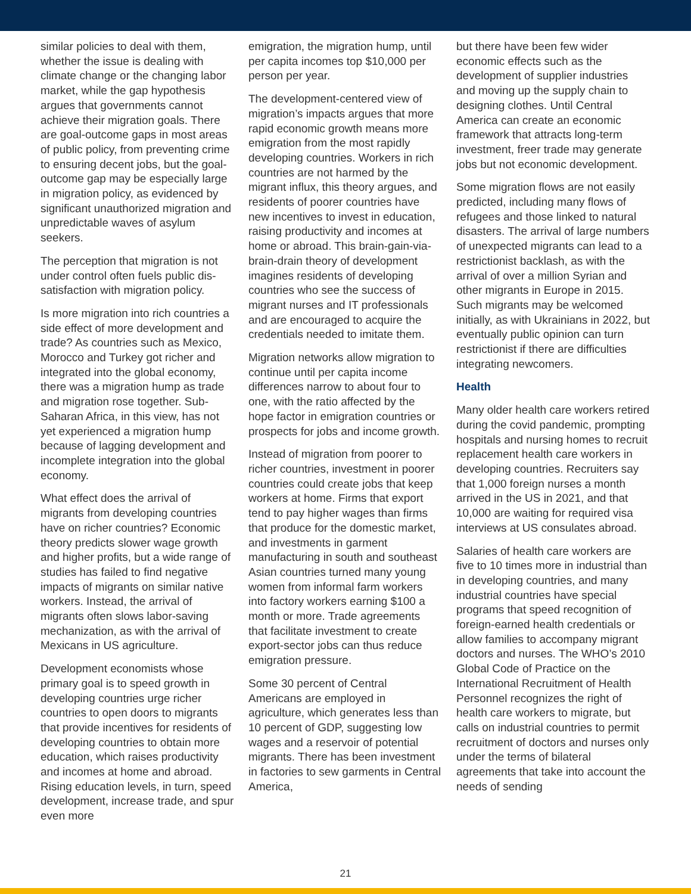similar policies to deal with them, whether the issue is dealing with climate change or the changing labor market, while the gap hypothesis argues that governments cannot achieve their migration goals. There are goal-outcome gaps in most areas of public policy, from preventing crime to ensuring decent jobs, but the goal-outcome gap may be especially large in migration policy, as evidenced by significant unauthorized migration and unpredictable waves of asylum seekers.
The perception that migration is not under control often fuels public dis-satisfaction with migration policy.
Is more migration into rich countries a side effect of more development and trade? As countries such as Mexico, Morocco and Turkey got richer and integrated into the global economy, there was a migration hump as trade and migration rose together. Sub-Saharan Africa, in this view, has not yet experienced a migration hump because of lagging development and incomplete integration into the global economy.
What effect does the arrival of migrants from developing countries have on richer countries? Economic theory predicts slower wage growth and higher profits, but a wide range of studies has failed to find negative impacts of migrants on similar native workers. Instead, the arrival of migrants often slows labor-saving mechanization, as with the arrival of Mexicans in US agriculture.
Development economists whose primary goal is to speed growth in developing countries urge richer countries to open doors to migrants that provide incentives for residents of developing countries to obtain more education, which raises productivity and incomes at home and abroad. Rising education levels, in turn, speed development, increase trade, and spur even more
emigration, the migration hump, until per capita incomes top $10,000 per person per year.
The development-centered view of migration’s impacts argues that more rapid economic growth means more emigration from the most rapidly developing countries. Workers in rich countries are not harmed by the migrant influx, this theory argues, and residents of poorer countries have new incentives to invest in education, raising productivity and incomes at home or abroad. This brain-gain-via-brain-drain theory of development imagines residents of developing countries who see the success of migrant nurses and IT professionals and are encouraged to acquire the credentials needed to imitate them.
Migration networks allow migration to continue until per capita income differences narrow to about four to one, with the ratio affected by the hope factor in emigration countries or prospects for jobs and income growth.
Instead of migration from poorer to richer countries, investment in poorer countries could create jobs that keep workers at home. Firms that export tend to pay higher wages than firms that produce for the domestic market, and investments in garment manufacturing in south and southeast Asian countries turned many young women from informal farm workers into factory workers earning $100 a month or more. Trade agreements that facilitate investment to create export-sector jobs can thus reduce emigration pressure.
Some 30 percent of Central Americans are employed in agriculture, which generates less than 10 percent of GDP, suggesting low wages and a reservoir of potential migrants. There has been investment in factories to sew garments in Central America,
but there have been few wider economic effects such as the development of supplier industries and moving up the supply chain to designing clothes. Until Central America can create an economic framework that attracts long-term investment, freer trade may generate jobs but not economic development.
Some migration flows are not easily predicted, including many flows of refugees and those linked to natural disasters. The arrival of large numbers of unexpected migrants can lead to a restrictionist backlash, as with the arrival of over a million Syrian and other migrants in Europe in 2015. Such migrants may be welcomed initially, as with Ukrainians in 2022, but eventually public opinion can turn restrictionist if there are difficulties integrating newcomers.
Health
Many older health care workers retired during the covid pandemic, prompting hospitals and nursing homes to recruit replacement health care workers in developing countries. Recruiters say that 1,000 foreign nurses a month arrived in the US in 2021, and that 10,000 are waiting for required visa interviews at US consulates abroad.
Salaries of health care workers are five to 10 times more in industrial than in developing countries, and many industrial countries have special programs that speed recognition of foreign-earned health credentials or allow families to accompany migrant doctors and nurses. The WHO’s 2010 Global Code of Practice on the International Recruitment of Health Personnel recognizes the right of health care workers to migrate, but calls on industrial countries to permit recruitment of doctors and nurses only under the terms of bilateral agreements that take into account the needs of sending
21